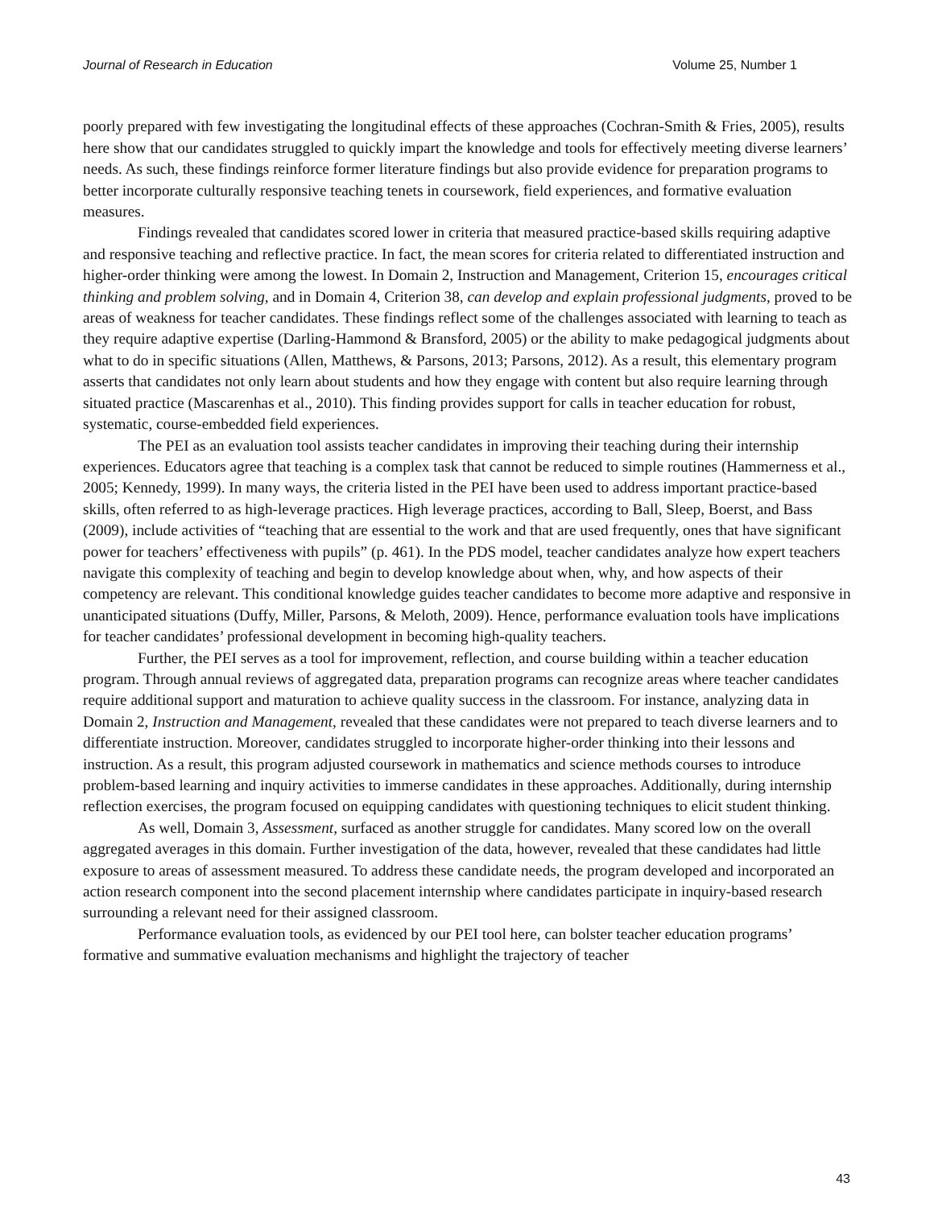Journal of Research in Education Volume 25, Number 1
poorly prepared with few investigating the longitudinal effects of these approaches (Cochran-Smith & Fries, 2005), results here show that our candidates struggled to quickly impart the knowledge and tools for effectively meeting diverse learners’ needs. As such, these findings reinforce former literature findings but also provide evidence for preparation programs to better incorporate culturally responsive teaching tenets in coursework, field experiences, and formative evaluation measures.
Findings revealed that candidates scored lower in criteria that measured practice-based skills requiring adaptive and responsive teaching and reflective practice. In fact, the mean scores for criteria related to differentiated instruction and higher-order thinking were among the lowest. In Domain 2, Instruction and Management, Criterion 15, encourages critical thinking and problem solving, and in Domain 4, Criterion 38, can develop and explain professional judgments, proved to be areas of weakness for teacher candidates. These findings reflect some of the challenges associated with learning to teach as they require adaptive expertise (Darling-Hammond & Bransford, 2005) or the ability to make pedagogical judgments about what to do in specific situations (Allen, Matthews, & Parsons, 2013; Parsons, 2012). As a result, this elementary program asserts that candidates not only learn about students and how they engage with content but also require learning through situated practice (Mascarenhas et al., 2010). This finding provides support for calls in teacher education for robust, systematic, course-embedded field experiences.
The PEI as an evaluation tool assists teacher candidates in improving their teaching during their internship experiences. Educators agree that teaching is a complex task that cannot be reduced to simple routines (Hammerness et al., 2005; Kennedy, 1999). In many ways, the criteria listed in the PEI have been used to address important practice-based skills, often referred to as high-leverage practices. High leverage practices, according to Ball, Sleep, Boerst, and Bass (2009), include activities of “teaching that are essential to the work and that are used frequently, ones that have significant power for teachers’ effectiveness with pupils” (p. 461). In the PDS model, teacher candidates analyze how expert teachers navigate this complexity of teaching and begin to develop knowledge about when, why, and how aspects of their competency are relevant. This conditional knowledge guides teacher candidates to become more adaptive and responsive in unanticipated situations (Duffy, Miller, Parsons, & Meloth, 2009). Hence, performance evaluation tools have implications for teacher candidates’ professional development in becoming high-quality teachers.
Further, the PEI serves as a tool for improvement, reflection, and course building within a teacher education program. Through annual reviews of aggregated data, preparation programs can recognize areas where teacher candidates require additional support and maturation to achieve quality success in the classroom. For instance, analyzing data in Domain 2, Instruction and Management, revealed that these candidates were not prepared to teach diverse learners and to differentiate instruction. Moreover, candidates struggled to incorporate higher-order thinking into their lessons and instruction. As a result, this program adjusted coursework in mathematics and science methods courses to introduce problem-based learning and inquiry activities to immerse candidates in these approaches. Additionally, during internship reflection exercises, the program focused on equipping candidates with questioning techniques to elicit student thinking.
As well, Domain 3, Assessment, surfaced as another struggle for candidates. Many scored low on the overall aggregated averages in this domain. Further investigation of the data, however, revealed that these candidates had little exposure to areas of assessment measured. To address these candidate needs, the program developed and incorporated an action research component into the second placement internship where candidates participate in inquiry-based research surrounding a relevant need for their assigned classroom.
Performance evaluation tools, as evidenced by our PEI tool here, can bolster teacher education programs’ formative and summative evaluation mechanisms and highlight the trajectory of teacher
43